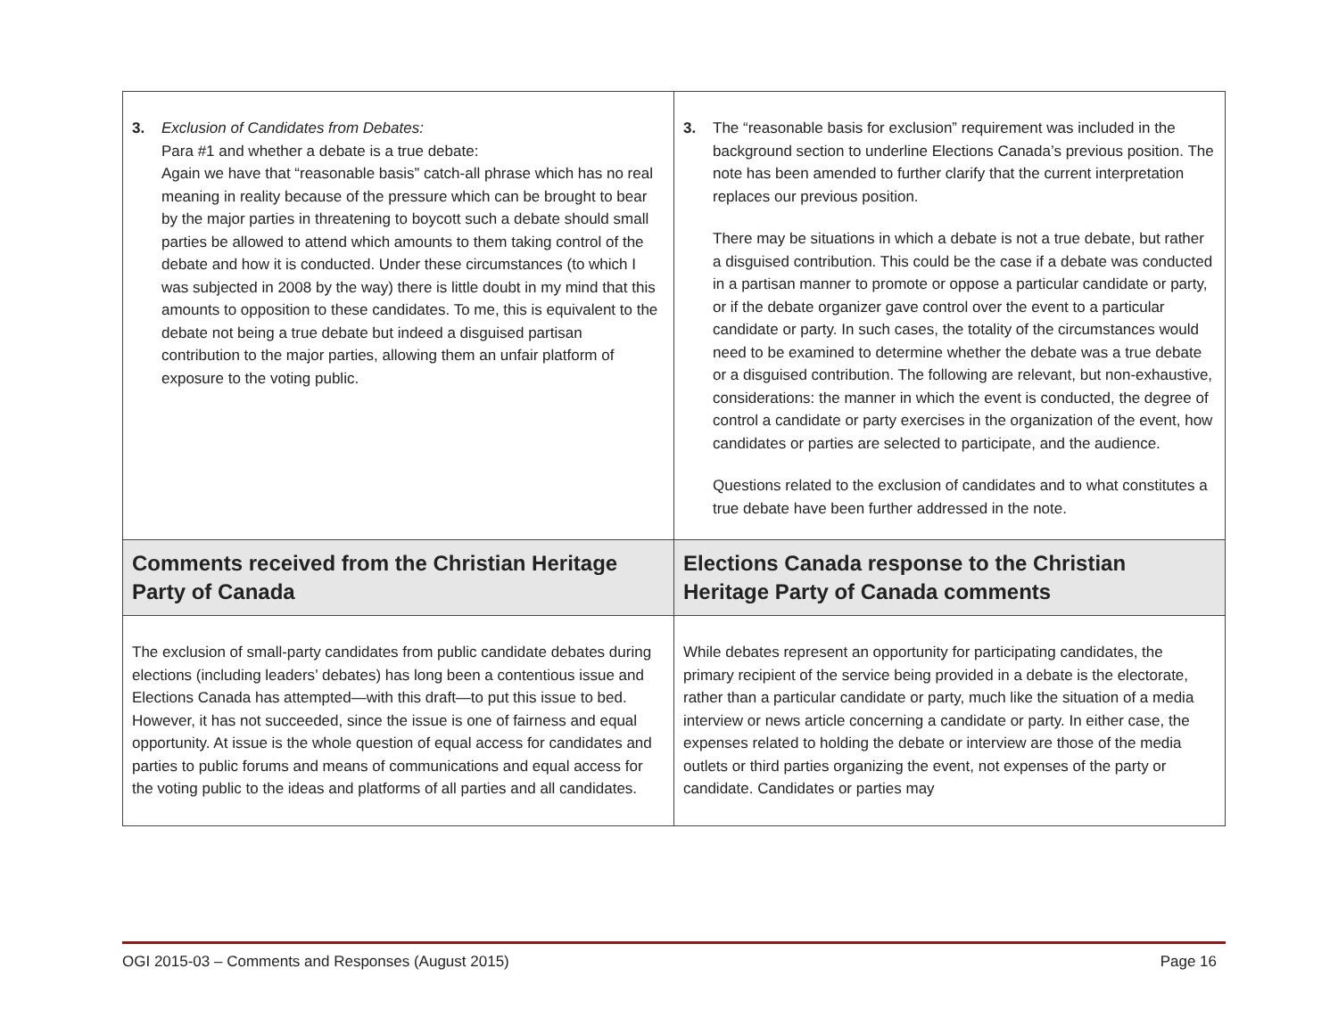| 3. Exclusion of Candidates from Debates: Para #1 and whether a debate is a true debate: Again we have that “reasonable basis” catch-all phrase which has no real meaning in reality because of the pressure which can be brought to bear by the major parties in threatening to boycott such a debate should small parties be allowed to attend which amounts to them taking control of the debate and how it is conducted. Under these circumstances (to which I was subjected in 2008 by the way) there is little doubt in my mind that this amounts to opposition to these candidates. To me, this is equivalent to the debate not being a true debate but indeed a disguised partisan contribution to the major parties, allowing them an unfair platform of exposure to the voting public. | 3. The “reasonable basis for exclusion” requirement was included in the background section to underline Elections Canada’s previous position. The note has been amended to further clarify that the current interpretation replaces our previous position. There may be situations in which a debate is not a true debate, but rather a disguised contribution. This could be the case if a debate was conducted in a partisan manner to promote or oppose a particular candidate or party, or if the debate organizer gave control over the event to a particular candidate or party. In such cases, the totality of the circumstances would need to be examined to determine whether the debate was a true debate or a disguised contribution. The following are relevant, but non-exhaustive, considerations: the manner in which the event is conducted, the degree of control a candidate or party exercises in the organization of the event, how candidates or parties are selected to participate, and the audience. Questions related to the exclusion of candidates and to what constitutes a true debate have been further addressed in the note. |
| Comments received from the Christian Heritage Party of Canada | Elections Canada response to the Christian Heritage Party of Canada comments |
| The exclusion of small-party candidates from public candidate debates during elections (including leaders’ debates) has long been a contentious issue and Elections Canada has attempted—with this draft—to put this issue to bed. However, it has not succeeded, since the issue is one of fairness and equal opportunity. At issue is the whole question of equal access for candidates and parties to public forums and means of communications and equal access for the voting public to the ideas and platforms of all parties and all candidates. | While debates represent an opportunity for participating candidates, the primary recipient of the service being provided in a debate is the electorate, rather than a particular candidate or party, much like the situation of a media interview or news article concerning a candidate or party. In either case, the expenses related to holding the debate or interview are those of the media outlets or third parties organizing the event, not expenses of the party or candidate. Candidates or parties may |
OGI 2015-03 – Comments and Responses (August 2015) Page 16